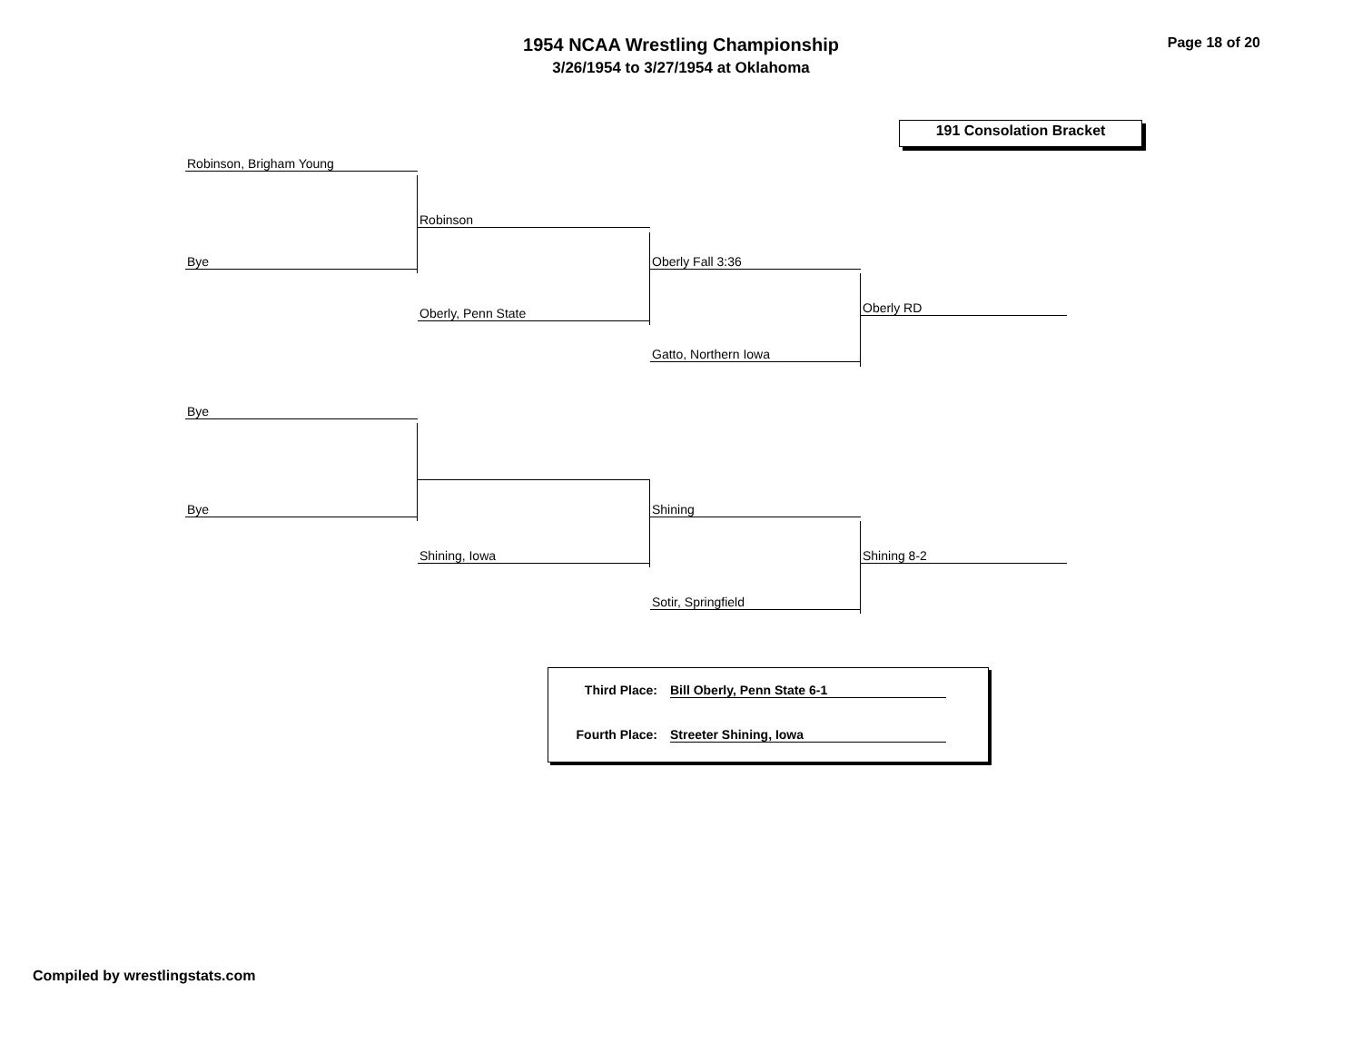1954 NCAA Wrestling Championship
3/26/1954 to 3/27/1954 at Oklahoma
Page 18 of 20
191 Consolation Bracket
Robinson, Brigham Young
Bye
Robinson
Oberly, Penn State
Oberly Fall 3:36
Gatto, Northern Iowa
Oberly RD
Bye
Bye
Shining, Iowa
Shining
Sotir, Springfield
Shining 8-2
Third Place: Bill Oberly, Penn State 6-1
Fourth Place: Streeter Shining, Iowa
Compiled by wrestlingstats.com